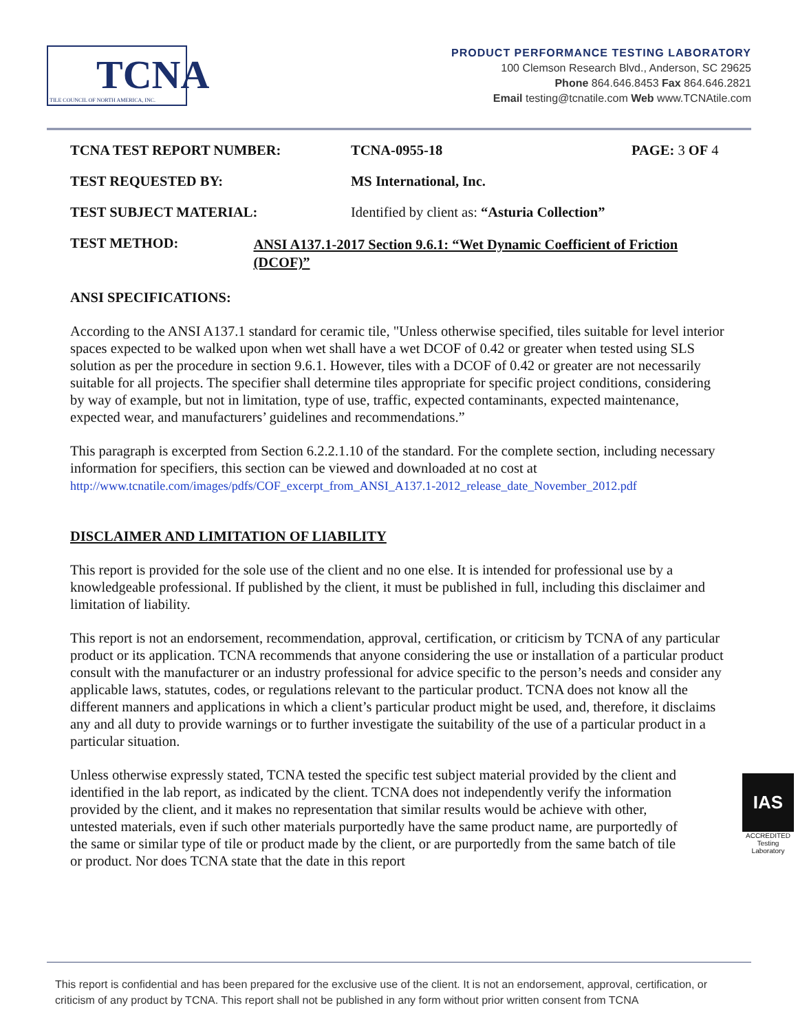TCNA
TILE COUNCIL OF NORTH AMERICA, INC.
PRODUCT PERFORMANCE TESTING LABORATORY
100 Clemson Research Blvd., Anderson, SC 29625
Phone 864.646.8453 Fax 864.646.2821
Email testing@tcnatile.com Web www.TCNAtile.com
TCNA TEST REPORT NUMBER: TCNA-0955-18 PAGE: 3 OF 4
TEST REQUESTED BY: MS International, Inc.
TEST SUBJECT MATERIAL: Identified by client as: “Asturia Collection”
TEST METHOD:
ANSI A137.1-2017 Section 9.6.1: “Wet Dynamic Coefficient of Friction (DCOF)”
ANSI SPECIFICATIONS:
According to the ANSI A137.1 standard for ceramic tile, "Unless otherwise specified, tiles suitable for level interior spaces expected to be walked upon when wet shall have a wet DCOF of 0.42 or greater when tested using SLS solution as per the procedure in section 9.6.1. However, tiles with a DCOF of 0.42 or greater are not necessarily suitable for all projects. The specifier shall determine tiles appropriate for specific project conditions, considering by way of example, but not in limitation, type of use, traffic, expected contaminants, expected maintenance, expected wear, and manufacturers’ guidelines and recommendations.”
This paragraph is excerpted from Section 6.2.2.1.10 of the standard. For the complete section, including necessary information for specifiers, this section can be viewed and downloaded at no cost at http://www.tcnatile.com/images/pdfs/COF_excerpt_from_ANSI_A137.1-2012_release_date_November_2012.pdf
DISCLAIMER AND LIMITATION OF LIABILITY
This report is provided for the sole use of the client and no one else. It is intended for professional use by a knowledgeable professional. If published by the client, it must be published in full, including this disclaimer and limitation of liability.
This report is not an endorsement, recommendation, approval, certification, or criticism by TCNA of any particular product or its application. TCNA recommends that anyone considering the use or installation of a particular product consult with the manufacturer or an industry professional for advice specific to the person’s needs and consider any applicable laws, statutes, codes, or regulations relevant to the particular product. TCNA does not know all the different manners and applications in which a client’s particular product might be used, and, therefore, it disclaims any and all duty to provide warnings or to further investigate the suitability of the use of a particular product in a particular situation.
IAS
ACCREDITED
Testing Laboratory
Unless otherwise expressly stated, TCNA tested the specific test subject material provided by the client and identified in the lab report, as indicated by the client. TCNA does not independently verify the information provided by the client, and it makes no representation that similar results would be achieve with other, untested materials, even if such other materials purportedly have the same product name, are purportedly of the same or similar type of tile or product made by the client, or are purportedly from the same batch of tile or product. Nor does TCNA state that the date in this report
This report is confidential and has been prepared for the exclusive use of the client. It is not an endorsement, approval, certification, or criticism of any product by TCNA. This report shall not be published in any form without prior written consent from TCNA